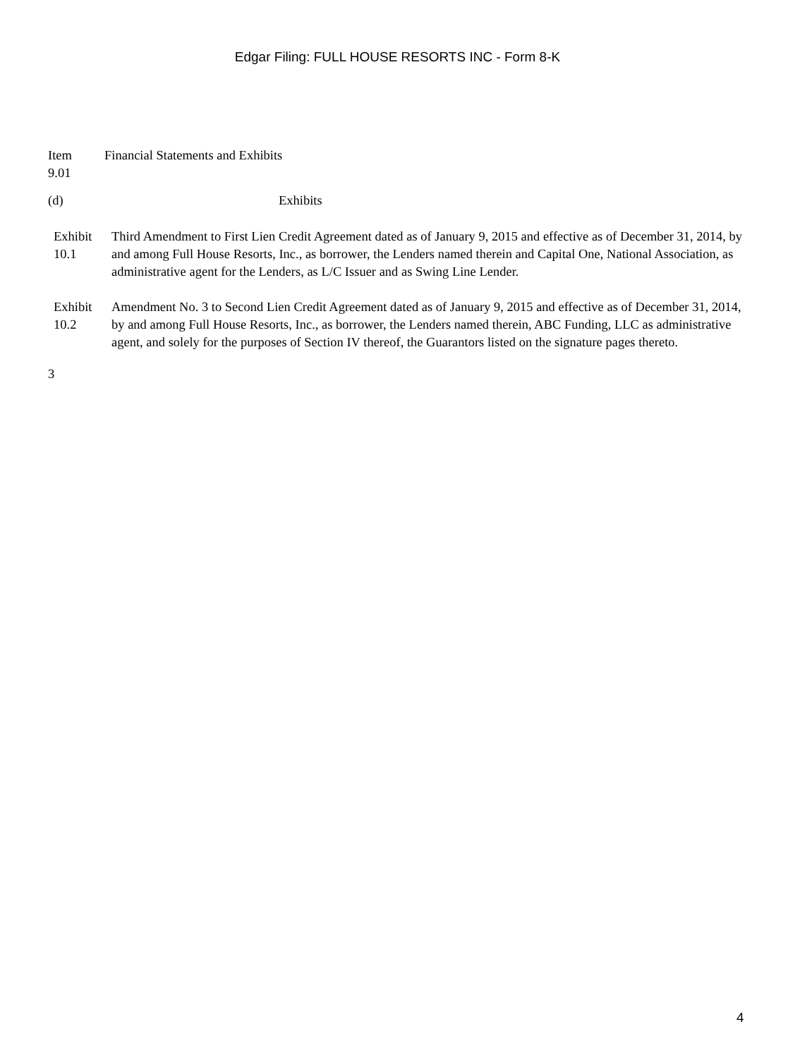Edgar Filing: FULL HOUSE RESORTS INC - Form 8-K
| Item 9.01 | Financial Statements and Exhibits |
| (d) | Exhibits |
| Exhibit 10.1 | Third Amendment to First Lien Credit Agreement dated as of January 9, 2015 and effective as of December 31, 2014, by and among Full House Resorts, Inc., as borrower, the Lenders named therein and Capital One, National Association, as administrative agent for the Lenders, as L/C Issuer and as Swing Line Lender. |
| Exhibit 10.2 | Amendment No. 3 to Second Lien Credit Agreement dated as of January 9, 2015 and effective as of December 31, 2014, by and among Full House Resorts, Inc., as borrower, the Lenders named therein, ABC Funding, LLC as administrative agent, and solely for the purposes of Section IV thereof, the Guarantors listed on the signature pages thereto. |
3
4